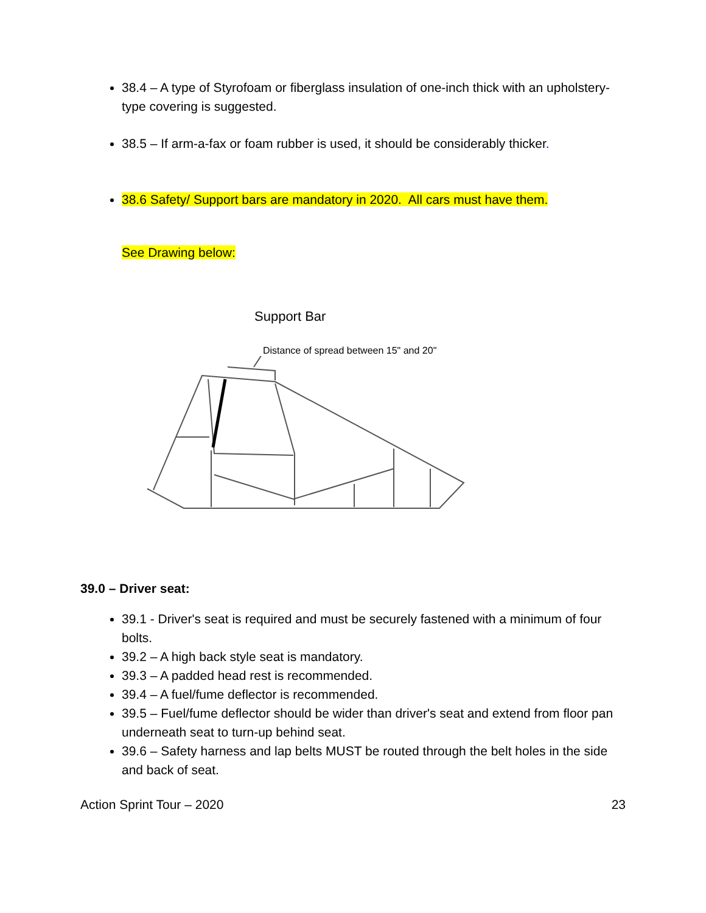38.4 – A type of Styrofoam or fiberglass insulation of one-inch thick with an upholstery-type covering is suggested.
38.5 – If arm-a-fax or foam rubber is used, it should be considerably thicker.
38.6 Safety/ Support bars are mandatory in 2020. All cars must have them.
See Drawing below:
Support Bar
Distance of spread between 15" and 20"
39.0 – Driver seat:
39.1 - Driver's seat is required and must be securely fastened with a minimum of four bolts.
39.2 – A high back style seat is mandatory.
39.3 – A padded head rest is recommended.
39.4 – A fuel/fume deflector is recommended.
39.5 – Fuel/fume deflector should be wider than driver's seat and extend from floor pan underneath seat to turn-up behind seat.
39.6 – Safety harness and lap belts MUST be routed through the belt holes in the side and back of seat.
Action Sprint Tour – 2020 23